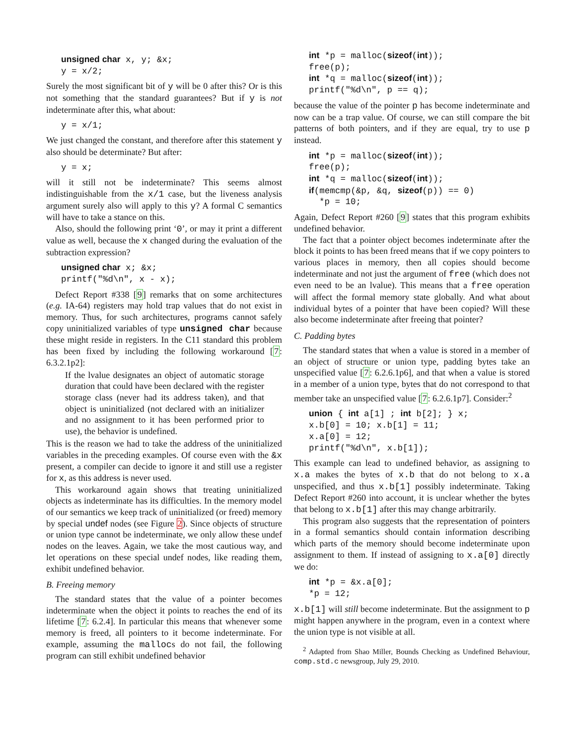unsigned char x, y; &x;
y = x/2;
Surely the most significant bit of y will be 0 after this? Or is this not something that the standard guarantees? But if y is not indeterminate after this, what about:
y = x/1;
We just changed the constant, and therefore after this statement y also should be determinate? But after:
y = x;
will it still not be indeterminate? This seems almost indistinguishable from the x/1 case, but the liveness analysis argument surely also will apply to this y? A formal C semantics will have to take a stance on this.
Also, should the following print ‘0’, or may it print a different value as well, because the x changed during the evaluation of the subtraction expression?
unsigned char x; &x;
printf("%d\n", x - x);
Defect Report #338 [9] remarks that on some architectures (e.g. IA-64) registers may hold trap values that do not exist in memory. Thus, for such architectures, programs cannot safely copy uninitialized variables of type unsigned char because these might reside in registers. In the C11 standard this problem has been fixed by including the following workaround [7: 6.3.2.1p2]:
If the lvalue designates an object of automatic storage duration that could have been declared with the register storage class (never had its address taken), and that object is uninitialized (not declared with an initializer and no assignment to it has been performed prior to use), the behavior is undefined.
This is the reason we had to take the address of the uninitialized variables in the preceding examples. Of course even with the &x present, a compiler can decide to ignore it and still use a register for x, as this address is never used.
This workaround again shows that treating uninitialized objects as indeterminate has its difficulties. In the memory model of our semantics we keep track of uninitialized (or freed) memory by special undef nodes (see Figure 2). Since objects of structure or union type cannot be indeterminate, we only allow these undef nodes on the leaves. Again, we take the most cautious way, and let operations on these special undef nodes, like reading them, exhibit undefined behavior.
B. Freeing memory
The standard states that the value of a pointer becomes indeterminate when the object it points to reaches the end of its lifetime [7: 6.2.4]. In particular this means that whenever some memory is freed, all pointers to it become indeterminate. For example, assuming the mallocs do not fail, the following program can still exhibit undefined behavior
int *p = malloc(sizeof(int));
free(p);
int *q = malloc(sizeof(int));
printf("%d\n", p == q);
because the value of the pointer p has become indeterminate and now can be a trap value. Of course, we can still compare the bit patterns of both pointers, and if they are equal, try to use p instead.
int *p = malloc(sizeof(int));
free(p);
int *q = malloc(sizeof(int));
if(memcmp(&p, &q, sizeof(p)) == 0)
  *p = 10;
Again, Defect Report #260 [9] states that this program exhibits undefined behavior.
The fact that a pointer object becomes indeterminate after the block it points to has been freed means that if we copy pointers to various places in memory, then all copies should become indeterminate and not just the argument of free (which does not even need to be an lvalue). This means that a free operation will affect the formal memory state globally. And what about individual bytes of a pointer that have been copied? Will these also become indeterminate after freeing that pointer?
C. Padding bytes
The standard states that when a value is stored in a member of an object of structure or union type, padding bytes take an unspecified value [7: 6.2.6.1p6], and that when a value is stored in a member of a union type, bytes that do not correspond to that member take an unspecified value [7: 6.2.6.1p7]. Consider:<sup>2</sup>
union { int a[1] ; int b[2]; } x;
x.b[0] = 10; x.b[1] = 11;
x.a[0] = 12;
printf("%d\n", x.b[1]);
This example can lead to undefined behavior, as assigning to x.a makes the bytes of x.b that do not belong to x.a unspecified, and thus x.b[1] possibly indeterminate. Taking Defect Report #260 into account, it is unclear whether the bytes that belong to x.b[1] after this may change arbitrarily.
This program also suggests that the representation of pointers in a formal semantics should contain information describing which parts of the memory should become indeterminate upon assignment to them. If instead of assigning to x.a[0] directly we do:
int *p = &x.a[0];
*p = 12;
x.b[1] will still become indeterminate. But the assignment to p might happen anywhere in the program, even in a context where the union type is not visible at all.
<sup>2</sup> Adapted from Shao Miller, Bounds Checking as Undefined Behaviour, comp.std.c newsgroup, July 29, 2010.